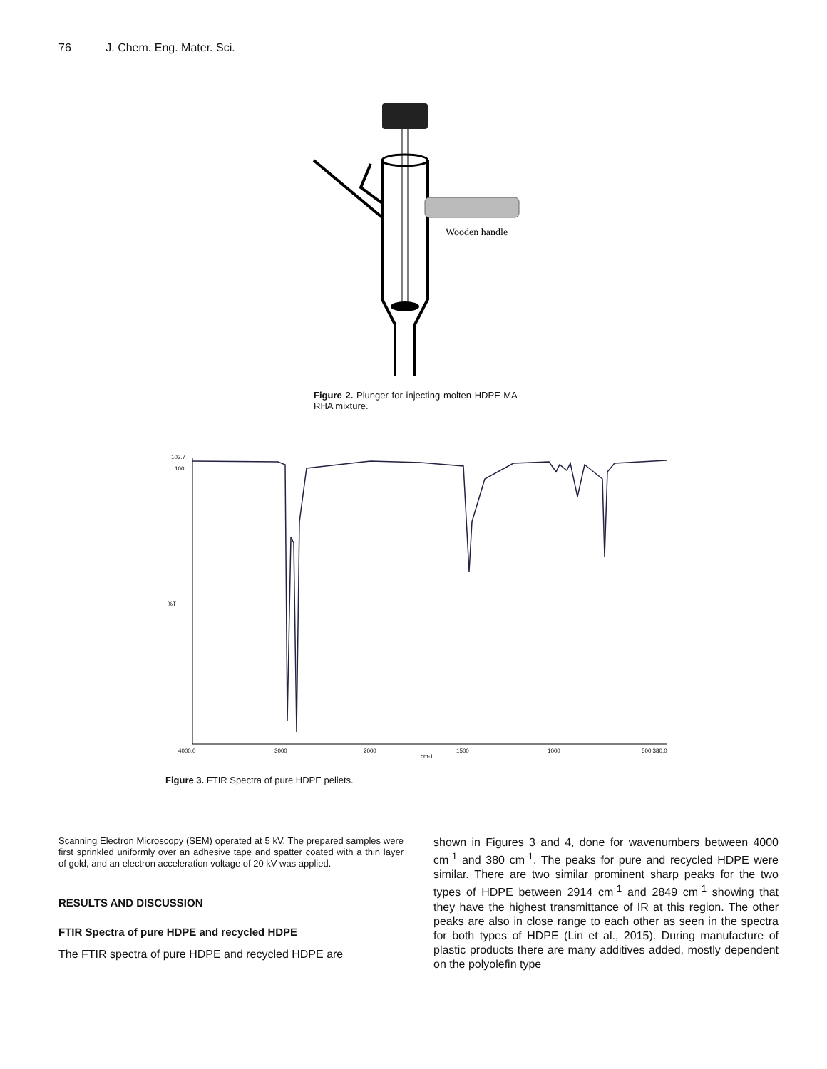76 J. Chem. Eng. Mater. Sci.
Wooden handle
Figure 2. Plunger for injecting molten HDPE-MA-RHA mixture.
%T
cm-1
4000.0
3000
2000
1500
1000
500 380.0
102.7
100
Figure 3. FTIR Spectra of pure HDPE pellets.
Scanning Electron Microscopy (SEM) operated at 5 kV. The prepared samples were first sprinkled uniformly over an adhesive tape and spatter coated with a thin layer of gold, and an electron acceleration voltage of 20 kV was applied.
RESULTS AND DISCUSSION
FTIR Spectra of pure HDPE and recycled HDPE
The FTIR spectra of pure HDPE and recycled HDPE are
shown in Figures 3 and 4, done for wavenumbers between 4000 cm<sup>-1</sup> and 380 cm<sup>-1</sup>. The peaks for pure and recycled HDPE were similar. There are two similar prominent sharp peaks for the two types of HDPE between 2914 cm<sup>-1</sup> and 2849 cm<sup>-1</sup> showing that they have the highest transmittance of IR at this region. The other peaks are also in close range to each other as seen in the spectra for both types of HDPE (Lin et al., 2015). During manufacture of plastic products there are many additives added, mostly dependent on the polyolefin type